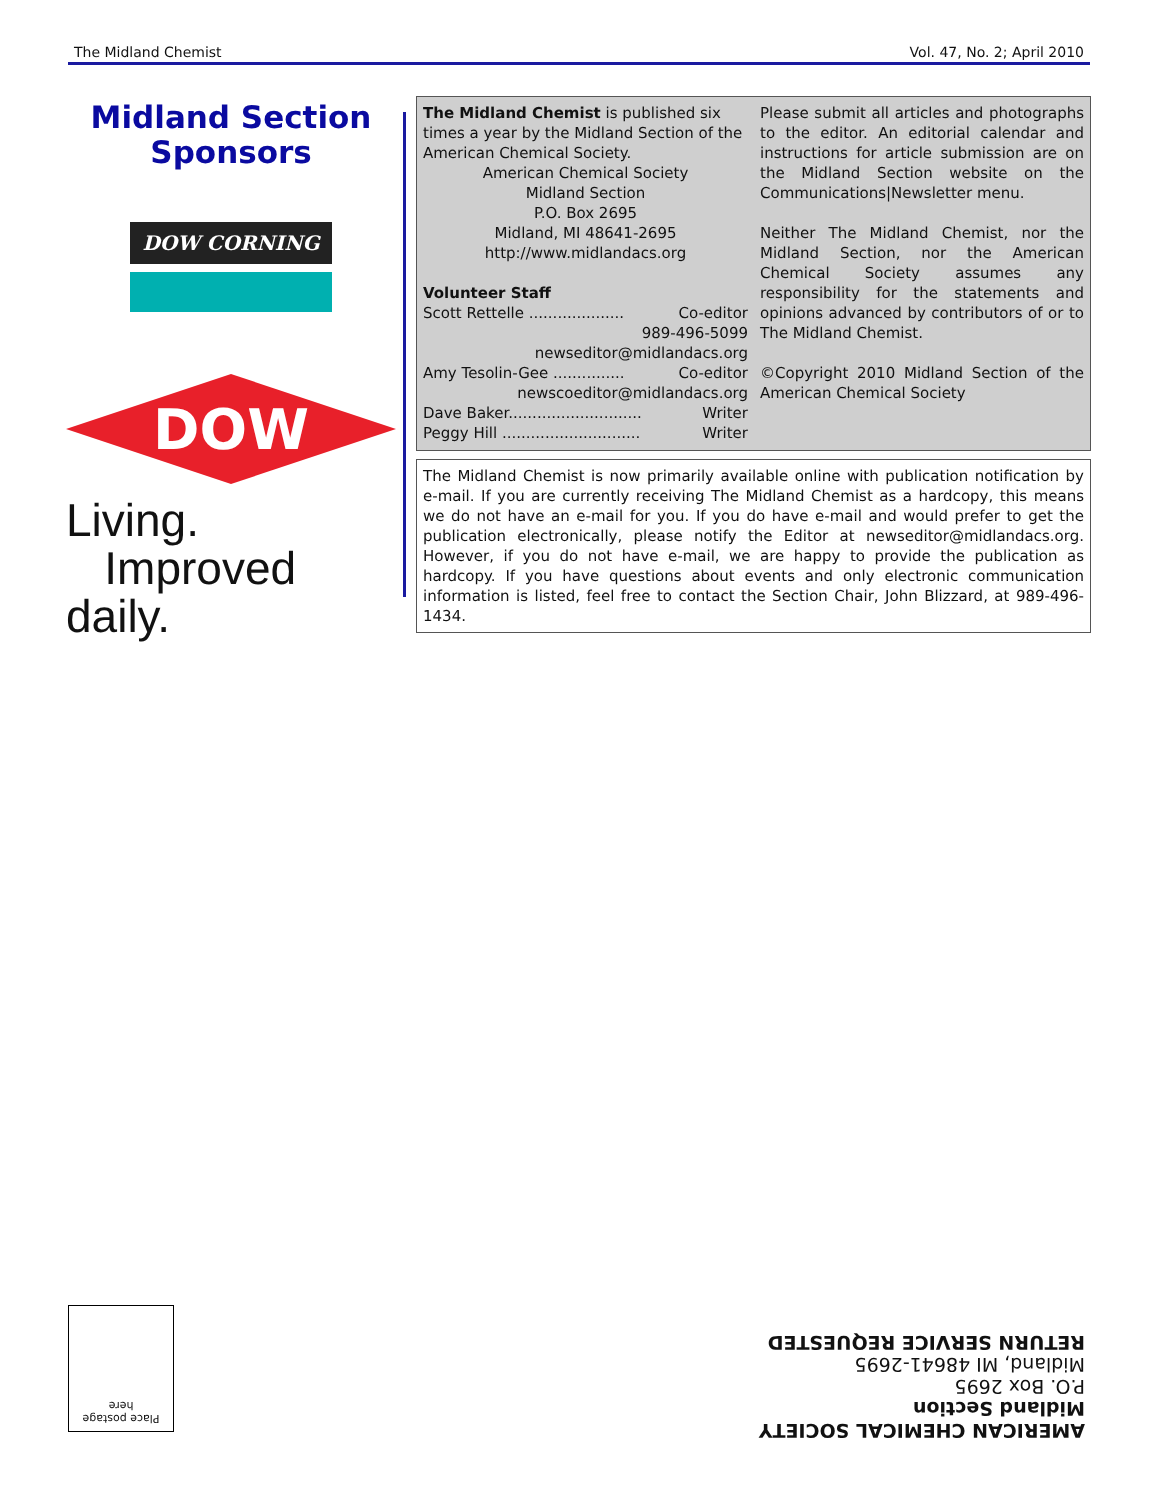The Midland Chemist Vol. 47, No. 2; April 2010
Midland Section
Sponsors
DOW CORNING
DOW
Living.
Improved daily.
The Midland Chemist is published six times a year by the Midland Section of the American Chemical Society.
American Chemical Society
Midland Section
P.O. Box 2695
Midland, MI 48641-2695
http://www.midlandacs.org
Volunteer Staff
Scott Rettelle .................... Co-editor
989-496-5099
newseditor@midlandacs.org
Amy Tesolin-Gee ............... Co-editor
newscoeditor@midlandacs.org
Dave Baker............................ Writer
Peggy Hill ............................. Writer
Please submit all articles and photographs to the editor. An editorial calendar and instructions for article submission are on the Midland Section website on the Communications|Newsletter menu.
Neither The Midland Chemist, nor the Midland Section, nor the American Chemical Society assumes any responsibility for the statements and opinions advanced by contributors of or to The Midland Chemist.
©Copyright 2010 Midland Section of the American Chemical Society
The Midland Chemist is now primarily available online with publication notification by e-mail. If you are currently receiving The Midland Chemist as a hardcopy, this means we do not have an e-mail for you. If you do have e-mail and would prefer to get the publication electronically, please notify the Editor at newseditor@midlandacs.org. However, if you do not have e-mail, we are happy to provide the publication as hardcopy. If you have questions about events and only electronic communication information is listed, feel free to contact the Section Chair, John Blizzard, at 989-496-1434.
Place postage
here
AMERICAN CHEMICAL SOCIETY
Midland Section
P.O. Box 2695
Midland, MI 48641-2695
RETURN SERVICE REQUESTED